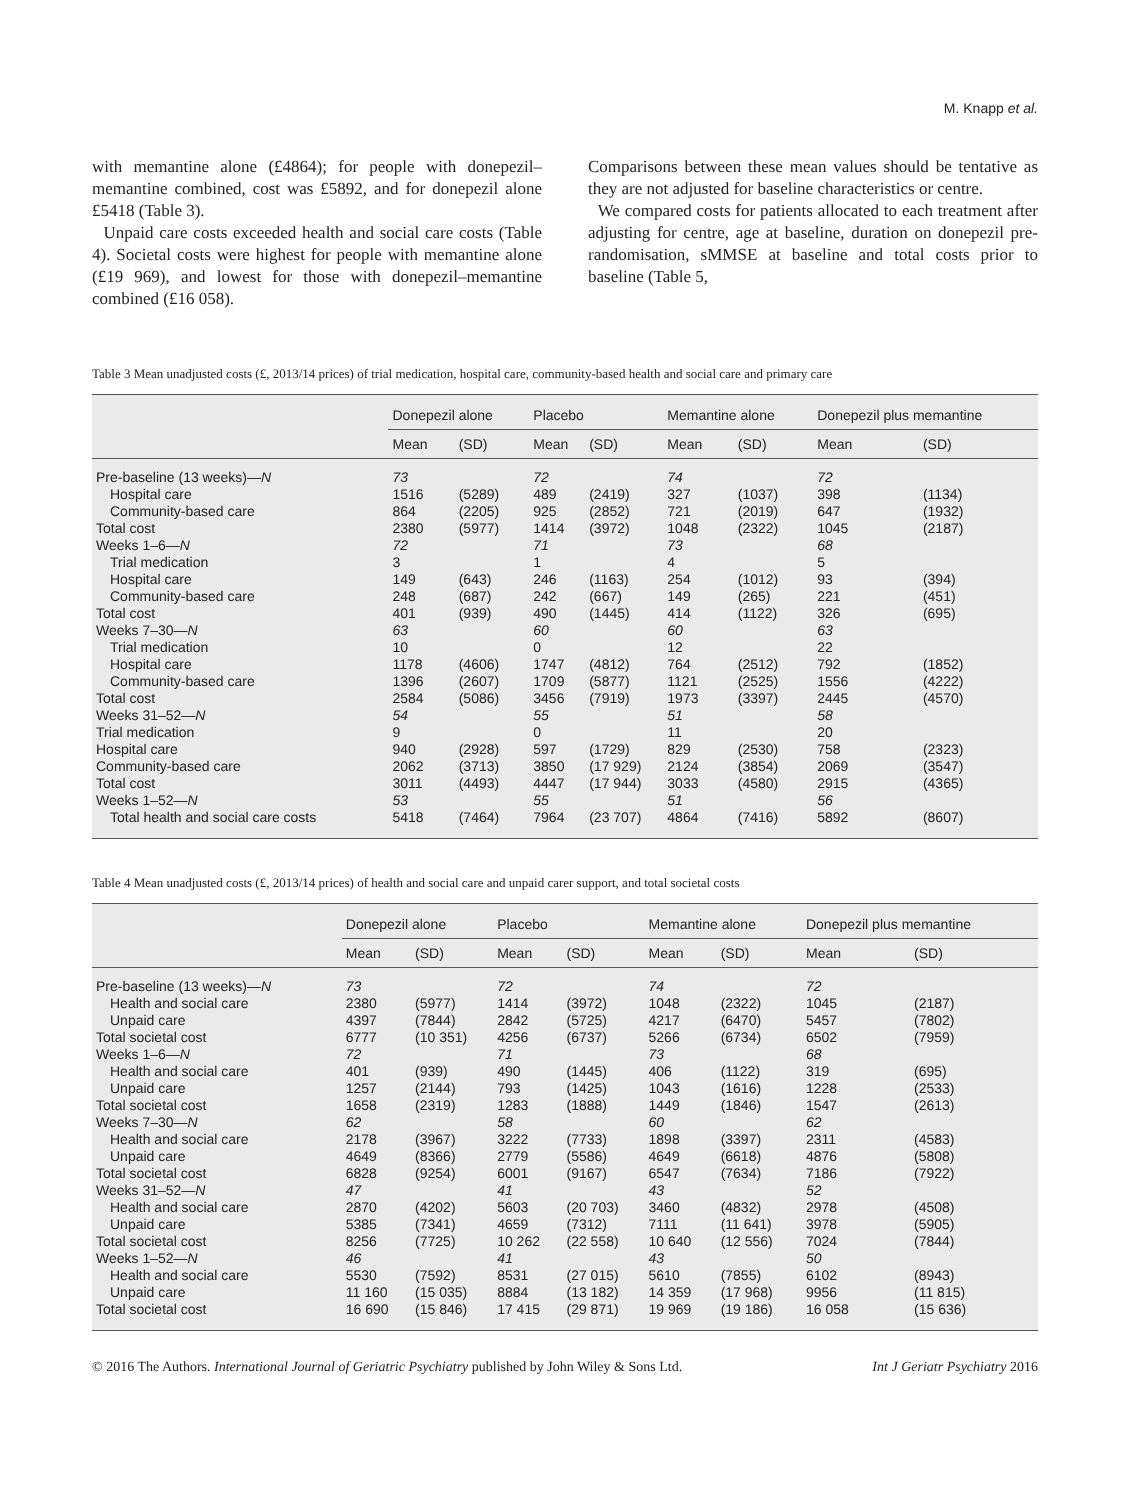M. Knapp et al.
with memantine alone (£4864); for people with donepezil–memantine combined, cost was £5892, and for donepezil alone £5418 (Table 3).
Unpaid care costs exceeded health and social care costs (Table 4). Societal costs were highest for people with memantine alone (£19 969), and lowest for those with donepezil–memantine combined (£16 058).
Comparisons between these mean values should be tentative as they are not adjusted for baseline characteristics or centre.
We compared costs for patients allocated to each treatment after adjusting for centre, age at baseline, duration on donepezil pre-randomisation, sMMSE at baseline and total costs prior to baseline (Table 5,
Table 3 Mean unadjusted costs (£, 2013/14 prices) of trial medication, hospital care, community-based health and social care and primary care
| | Donepezil alone | | Placebo | | Memantine alone | | Donepezil plus memantine | |
| --- | --- | --- | --- | --- | --- | --- | --- | --- |
| | Mean | (SD) | Mean | (SD) | Mean | (SD) | Mean | (SD) |
| Pre-baseline (13 weeks)— N | 73 | | 72 | | 74 | | 72 | |
| Hospital care | 1516 | (5289) | 489 | (2419) | 327 | (1037) | 398 | (1134) |
| Community-based care | 864 | (2205) | 925 | (2852) | 721 | (2019) | 647 | (1932) |
| Total cost | 2380 | (5977) | 1414 | (3972) | 1048 | (2322) | 1045 | (2187) |
| Weeks 1–6— N | 72 | | 71 | | 73 | | 68 | |
| Trial medication | 3 | | 1 | | 4 | | 5 | |
| Hospital care | 149 | (643) | 246 | (1163) | 254 | (1012) | 93 | (394) |
| Community-based care | 248 | (687) | 242 | (667) | 149 | (265) | 221 | (451) |
| Total cost | 401 | (939) | 490 | (1445) | 414 | (1122) | 326 | (695) |
| Weeks 7–30— N | 63 | | 60 | | 60 | | 63 | |
| Trial medication | 10 | | 0 | | 12 | | 22 | |
| Hospital care | 1178 | (4606) | 1747 | (4812) | 764 | (2512) | 792 | (1852) |
| Community-based care | 1396 | (2607) | 1709 | (5877) | 1121 | (2525) | 1556 | (4222) |
| Total cost | 2584 | (5086) | 3456 | (7919) | 1973 | (3397) | 2445 | (4570) |
| Weeks 31–52— N | 54 | | 55 | | 51 | | 58 | |
| Trial medication | 9 | | 0 | | 11 | | 20 | |
| Hospital care | 940 | (2928) | 597 | (1729) | 829 | (2530) | 758 | (2323) |
| Community-based care | 2062 | (3713) | 3850 | (17 929) | 2124 | (3854) | 2069 | (3547) |
| Total cost | 3011 | (4493) | 4447 | (17 944) | 3033 | (4580) | 2915 | (4365) |
| Weeks 1–52— N | 53 | | 55 | | 51 | | 56 | |
| Total health and social care costs | 5418 | (7464) | 7964 | (23 707) | 4864 | (7416) | 5892 | (8607) |
Table 4 Mean unadjusted costs (£, 2013/14 prices) of health and social care and unpaid carer support, and total societal costs
| | Donepezil alone | | Placebo | | Memantine alone | | Donepezil plus memantine | |
| --- | --- | --- | --- | --- | --- | --- | --- | --- |
| | Mean | (SD) | Mean | (SD) | Mean | (SD) | Mean | (SD) |
| Pre-baseline (13 weeks)— N | 73 | | 72 | | 74 | | 72 | |
| Health and social care | 2380 | (5977) | 1414 | (3972) | 1048 | (2322) | 1045 | (2187) |
| Unpaid care | 4397 | (7844) | 2842 | (5725) | 4217 | (6470) | 5457 | (7802) |
| Total societal cost | 6777 | (10 351) | 4256 | (6737) | 5266 | (6734) | 6502 | (7959) |
| Weeks 1–6— N | 72 | | 71 | | 73 | | 68 | |
| Health and social care | 401 | (939) | 490 | (1445) | 406 | (1122) | 319 | (695) |
| Unpaid care | 1257 | (2144) | 793 | (1425) | 1043 | (1616) | 1228 | (2533) |
| Total societal cost | 1658 | (2319) | 1283 | (1888) | 1449 | (1846) | 1547 | (2613) |
| Weeks 7–30— N | 62 | | 58 | | 60 | | 62 | |
| Health and social care | 2178 | (3967) | 3222 | (7733) | 1898 | (3397) | 2311 | (4583) |
| Unpaid care | 4649 | (8366) | 2779 | (5586) | 4649 | (6618) | 4876 | (5808) |
| Total societal cost | 6828 | (9254) | 6001 | (9167) | 6547 | (7634) | 7186 | (7922) |
| Weeks 31–52— N | 47 | | 41 | | 43 | | 52 | |
| Health and social care | 2870 | (4202) | 5603 | (20 703) | 3460 | (4832) | 2978 | (4508) |
| Unpaid care | 5385 | (7341) | 4659 | (7312) | 7111 | (11 641) | 3978 | (5905) |
| Total societal cost | 8256 | (7725) | 10 262 | (22 558) | 10 640 | (12 556) | 7024 | (7844) |
| Weeks 1–52— N | 46 | | 41 | | 43 | | 50 | |
| Health and social care | 5530 | (7592) | 8531 | (27 015) | 5610 | (7855) | 6102 | (8943) |
| Unpaid care | 11 160 | (15 035) | 8884 | (13 182) | 14 359 | (17 968) | 9956 | (11 815) |
| Total societal cost | 16 690 | (15 846) | 17 415 | (29 871) | 19 969 | (19 186) | 16 058 | (15 636) |
© 2016 The Authors. International Journal of Geriatric Psychiatry published by John Wiley & Sons Ltd. Int J Geriatr Psychiatry 2016